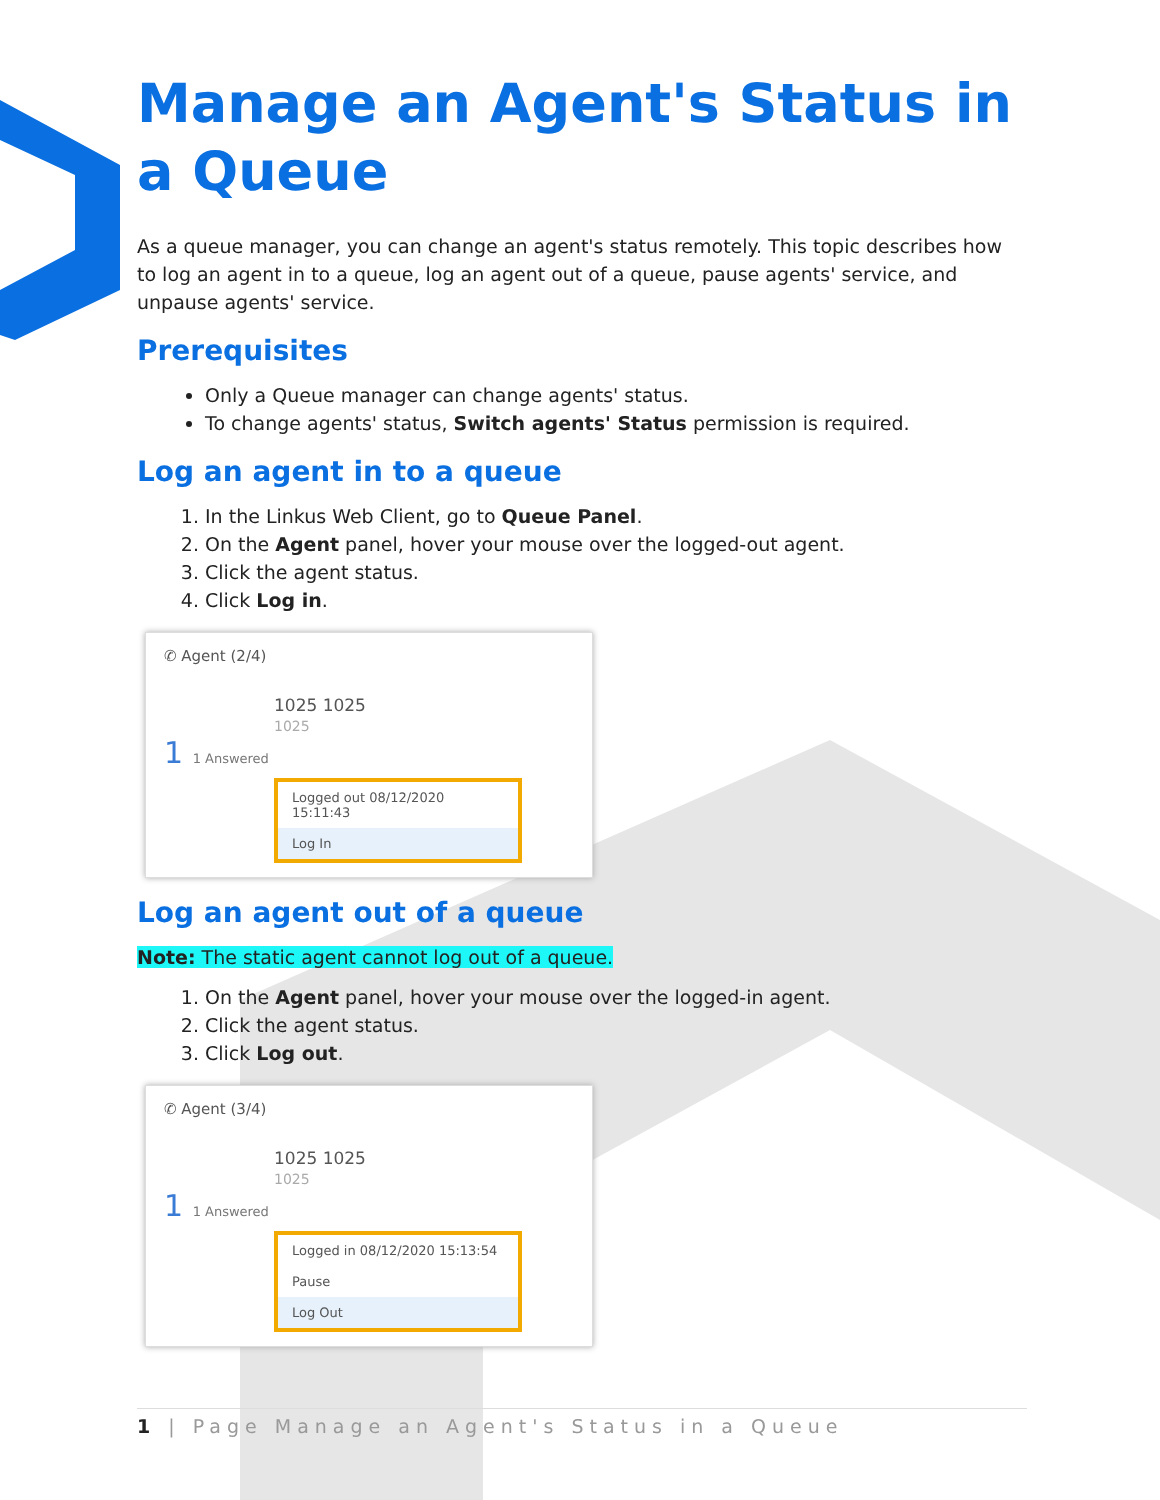Manage an Agent's Status in a Queue
As a queue manager, you can change an agent's status remotely. This topic describes how to log an agent in to a queue, log an agent out of a queue, pause agents' service, and unpause agents' service.
Prerequisites
Only a Queue manager can change agents' status.
To change agents' status, Switch agents' Status permission is required.
Log an agent in to a queue
1. In the Linkus Web Client, go to Queue Panel.
2. On the Agent panel, hover your mouse over the logged-out agent.
3. Click the agent status.
4. Click Log in.
✆ Agent (2/4)
1025 1025
1025
1 1 Answered
Logged out 08/12/2020 15:11:43
Log In
Log an agent out of a queue
Note: The static agent cannot log out of a queue.
1. On the Agent panel, hover your mouse over the logged-in agent.
2. Click the agent status.
3. Click Log out.
✆ Agent (3/4)
1025 1025
1025
1 1 Answered
Logged in 08/12/2020 15:13:54
Pause
Log Out
1 | Page Manage an Agent's Status in a Queue